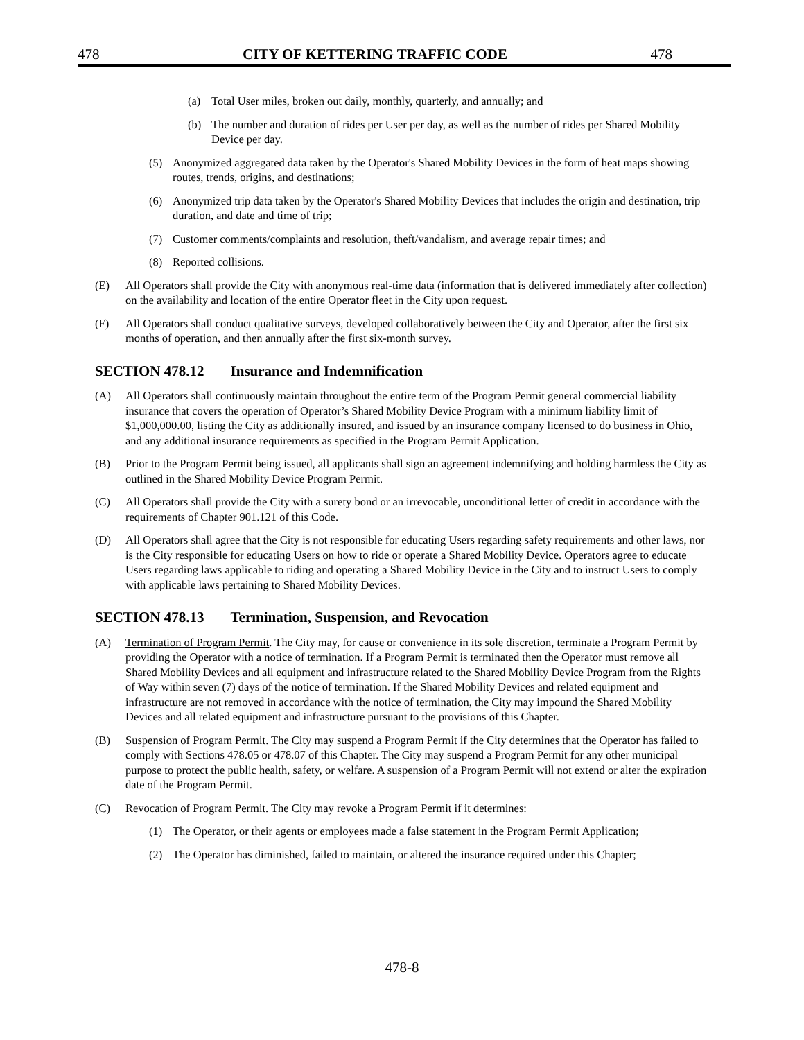478 CITY OF KETTERING TRAFFIC CODE 478
(a) Total User miles, broken out daily, monthly, quarterly, and annually; and
(b) The number and duration of rides per User per day, as well as the number of rides per Shared Mobility Device per day.
(5) Anonymized aggregated data taken by the Operator's Shared Mobility Devices in the form of heat maps showing routes, trends, origins, and destinations;
(6) Anonymized trip data taken by the Operator's Shared Mobility Devices that includes the origin and destination, trip duration, and date and time of trip;
(7) Customer comments/complaints and resolution, theft/vandalism, and average repair times; and
(8) Reported collisions.
(E) All Operators shall provide the City with anonymous real-time data (information that is delivered immediately after collection) on the availability and location of the entire Operator fleet in the City upon request.
(F) All Operators shall conduct qualitative surveys, developed collaboratively between the City and Operator, after the first six months of operation, and then annually after the first six-month survey.
SECTION 478.12 Insurance and Indemnification
(A) All Operators shall continuously maintain throughout the entire term of the Program Permit general commercial liability insurance that covers the operation of Operator’s Shared Mobility Device Program with a minimum liability limit of $1,000,000.00, listing the City as additionally insured, and issued by an insurance company licensed to do business in Ohio, and any additional insurance requirements as specified in the Program Permit Application.
(B) Prior to the Program Permit being issued, all applicants shall sign an agreement indemnifying and holding harmless the City as outlined in the Shared Mobility Device Program Permit.
(C) All Operators shall provide the City with a surety bond or an irrevocable, unconditional letter of credit in accordance with the requirements of Chapter 901.121 of this Code.
(D) All Operators shall agree that the City is not responsible for educating Users regarding safety requirements and other laws, nor is the City responsible for educating Users on how to ride or operate a Shared Mobility Device. Operators agree to educate Users regarding laws applicable to riding and operating a Shared Mobility Device in the City and to instruct Users to comply with applicable laws pertaining to Shared Mobility Devices.
SECTION 478.13 Termination, Suspension, and Revocation
(A) Termination of Program Permit. The City may, for cause or convenience in its sole discretion, terminate a Program Permit by providing the Operator with a notice of termination. If a Program Permit is terminated then the Operator must remove all Shared Mobility Devices and all equipment and infrastructure related to the Shared Mobility Device Program from the Rights of Way within seven (7) days of the notice of termination. If the Shared Mobility Devices and related equipment and infrastructure are not removed in accordance with the notice of termination, the City may impound the Shared Mobility Devices and all related equipment and infrastructure pursuant to the provisions of this Chapter.
(B) Suspension of Program Permit. The City may suspend a Program Permit if the City determines that the Operator has failed to comply with Sections 478.05 or 478.07 of this Chapter. The City may suspend a Program Permit for any other municipal purpose to protect the public health, safety, or welfare. A suspension of a Program Permit will not extend or alter the expiration date of the Program Permit.
(C) Revocation of Program Permit. The City may revoke a Program Permit if it determines:
(1) The Operator, or their agents or employees made a false statement in the Program Permit Application;
(2) The Operator has diminished, failed to maintain, or altered the insurance required under this Chapter;
478-8